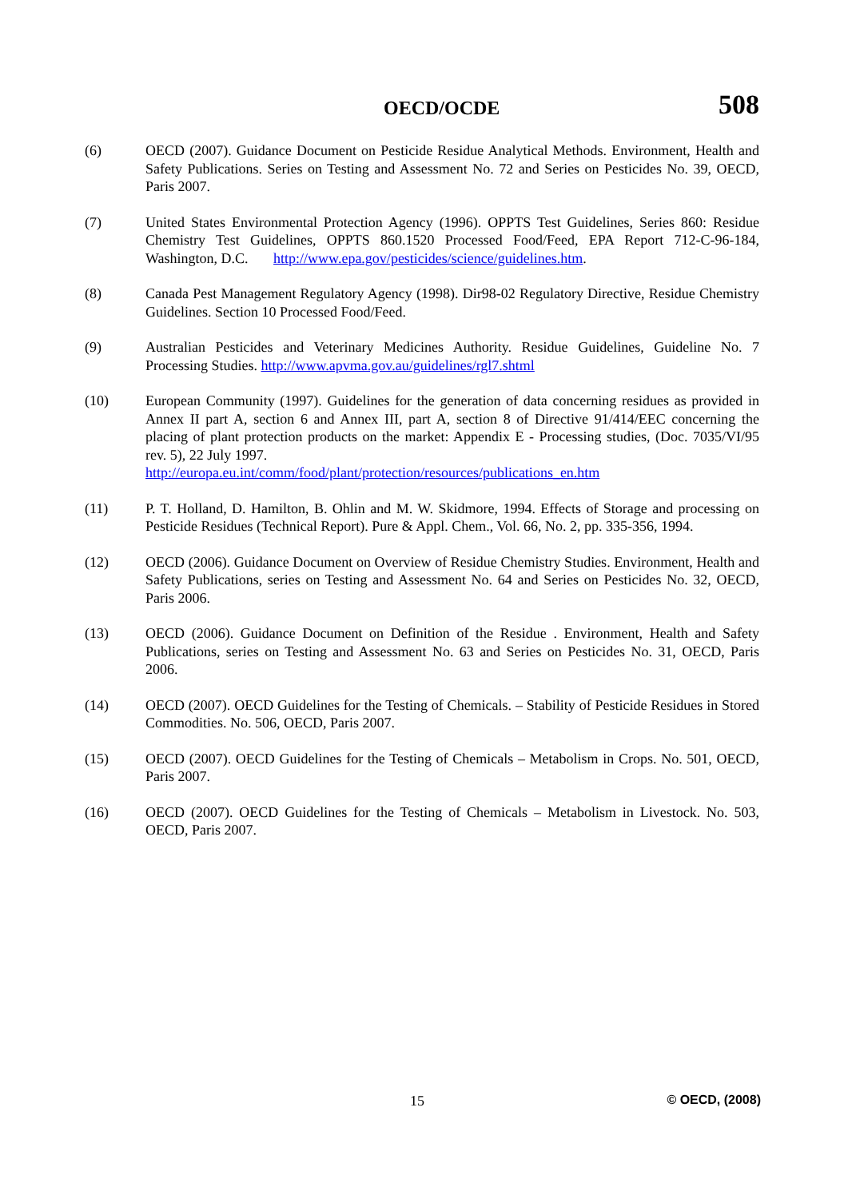OECD/OCDE 508
(6) OECD (2007). Guidance Document on Pesticide Residue Analytical Methods. Environment, Health and Safety Publications. Series on Testing and Assessment No. 72 and Series on Pesticides No. 39, OECD, Paris 2007.
(7) United States Environmental Protection Agency (1996). OPPTS Test Guidelines, Series 860: Residue Chemistry Test Guidelines, OPPTS 860.1520 Processed Food/Feed, EPA Report 712-C-96-184, Washington, D.C. http://www.epa.gov/pesticides/science/guidelines.htm.
(8) Canada Pest Management Regulatory Agency (1998). Dir98-02 Regulatory Directive, Residue Chemistry Guidelines. Section 10 Processed Food/Feed.
(9) Australian Pesticides and Veterinary Medicines Authority. Residue Guidelines, Guideline No. 7 Processing Studies. http://www.apvma.gov.au/guidelines/rgl7.shtml
(10) European Community (1997). Guidelines for the generation of data concerning residues as provided in Annex II part A, section 6 and Annex III, part A, section 8 of Directive 91/414/EEC concerning the placing of plant protection products on the market: Appendix E - Processing studies, (Doc. 7035/VI/95 rev. 5), 22 July 1997.
http://europa.eu.int/comm/food/plant/protection/resources/publications_en.htm
(11) P. T. Holland, D. Hamilton, B. Ohlin and M. W. Skidmore, 1994. Effects of Storage and processing on Pesticide Residues (Technical Report). Pure & Appl. Chem., Vol. 66, No. 2, pp. 335-356, 1994.
(12) OECD (2006). Guidance Document on Overview of Residue Chemistry Studies. Environment, Health and Safety Publications, series on Testing and Assessment No. 64 and Series on Pesticides No. 32, OECD, Paris 2006.
(13) OECD (2006). Guidance Document on Definition of the Residue . Environment, Health and Safety Publications, series on Testing and Assessment No. 63 and Series on Pesticides No. 31, OECD, Paris 2006.
(14) OECD (2007). OECD Guidelines for the Testing of Chemicals. – Stability of Pesticide Residues in Stored Commodities. No. 506, OECD, Paris 2007.
(15) OECD (2007). OECD Guidelines for the Testing of Chemicals – Metabolism in Crops. No. 501, OECD, Paris 2007.
(16) OECD (2007). OECD Guidelines for the Testing of Chemicals – Metabolism in Livestock. No. 503, OECD, Paris 2007.
15 © OECD, (2008)